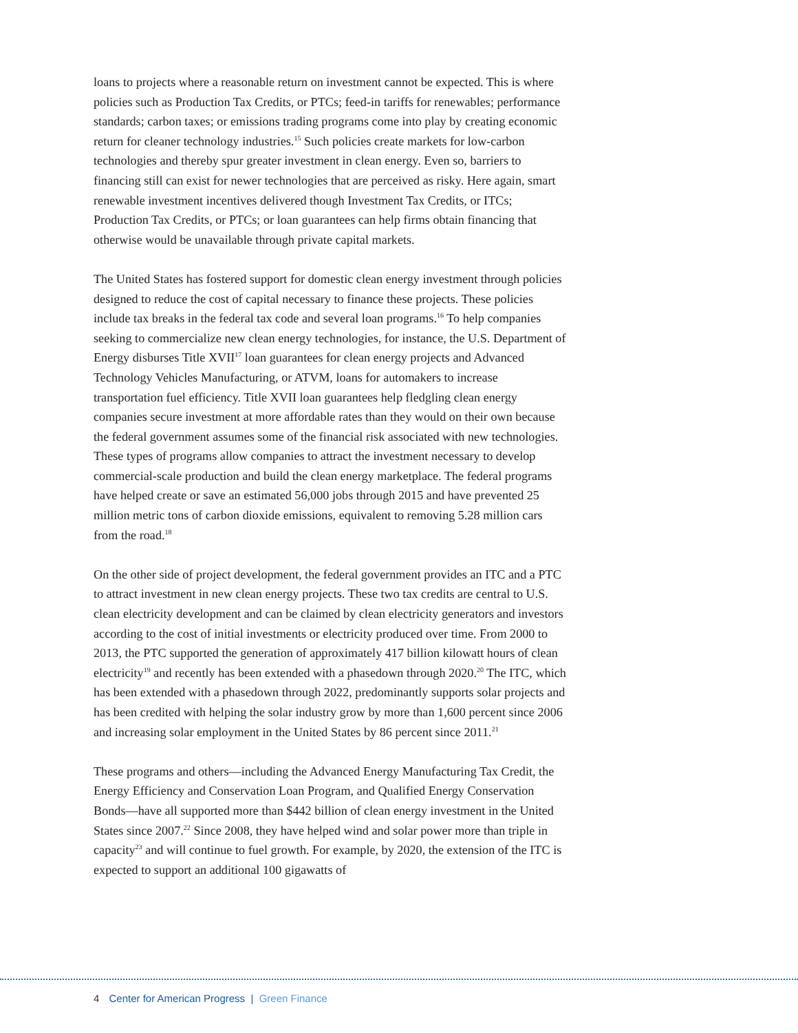loans to projects where a reasonable return on investment cannot be expected. This is where policies such as Production Tax Credits, or PTCs; feed-in tariffs for renewables; performance standards; carbon taxes; or emissions trading programs come into play by creating economic return for cleaner technology industries.<sup>15</sup> Such policies create markets for low-carbon technologies and thereby spur greater investment in clean energy. Even so, barriers to financing still can exist for newer technologies that are perceived as risky. Here again, smart renewable investment incentives delivered though Investment Tax Credits, or ITCs; Production Tax Credits, or PTCs; or loan guarantees can help firms obtain financing that otherwise would be unavailable through private capital markets.
The United States has fostered support for domestic clean energy investment through policies designed to reduce the cost of capital necessary to finance these projects. These policies include tax breaks in the federal tax code and several loan programs.<sup>16</sup> To help companies seeking to commercialize new clean energy technologies, for instance, the U.S. Department of Energy disburses Title XVII<sup>17</sup> loan guarantees for clean energy projects and Advanced Technology Vehicles Manufacturing, or ATVM, loans for automakers to increase transportation fuel efficiency. Title XVII loan guarantees help fledgling clean energy companies secure investment at more affordable rates than they would on their own because the federal government assumes some of the financial risk associated with new technologies. These types of programs allow companies to attract the investment necessary to develop commercial-scale production and build the clean energy marketplace. The federal programs have helped create or save an estimated 56,000 jobs through 2015 and have prevented 25 million metric tons of carbon dioxide emissions, equivalent to removing 5.28 million cars from the road.<sup>18</sup>
On the other side of project development, the federal government provides an ITC and a PTC to attract investment in new clean energy projects. These two tax credits are central to U.S. clean electricity development and can be claimed by clean electricity generators and investors according to the cost of initial investments or electricity produced over time. From 2000 to 2013, the PTC supported the generation of approximately 417 billion kilowatt hours of clean electricity<sup>19</sup> and recently has been extended with a phasedown through 2020.<sup>20</sup> The ITC, which has been extended with a phasedown through 2022, predominantly supports solar projects and has been credited with helping the solar industry grow by more than 1,600 percent since 2006 and increasing solar employment in the United States by 86 percent since 2011.<sup>21</sup>
These programs and others—including the Advanced Energy Manufacturing Tax Credit, the Energy Efficiency and Conservation Loan Program, and Qualified Energy Conservation Bonds—have all supported more than $442 billion of clean energy investment in the United States since 2007.<sup>22</sup> Since 2008, they have helped wind and solar power more than triple in capacity<sup>23</sup> and will continue to fuel growth. For example, by 2020, the extension of the ITC is expected to support an additional 100 gigawatts of
4 Center for American Progress | Green Finance